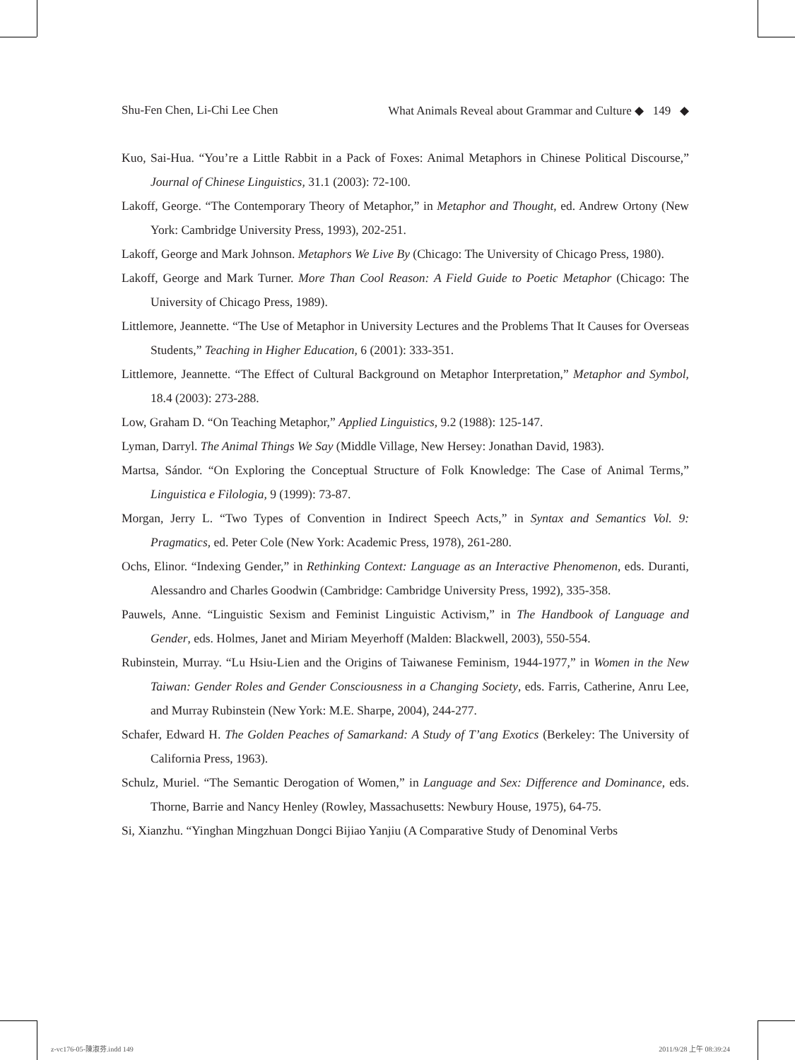Shu-Fen Chen, Li-Chi Lee Chen What Animals Reveal about Grammar and Culture ◆ 149 ◆
Kuo, Sai-Hua. “You’re a Little Rabbit in a Pack of Foxes: Animal Metaphors in Chinese Political Discourse,” Journal of Chinese Linguistics, 31.1 (2003): 72-100.
Lakoff, George. “The Contemporary Theory of Metaphor,” in Metaphor and Thought, ed. Andrew Ortony (New York: Cambridge University Press, 1993), 202-251.
Lakoff, George and Mark Johnson. Metaphors We Live By (Chicago: The University of Chicago Press, 1980).
Lakoff, George and Mark Turner. More Than Cool Reason: A Field Guide to Poetic Metaphor (Chicago: The University of Chicago Press, 1989).
Littlemore, Jeannette. “The Use of Metaphor in University Lectures and the Problems That It Causes for Overseas Students,” Teaching in Higher Education, 6 (2001): 333-351.
Littlemore, Jeannette. “The Effect of Cultural Background on Metaphor Interpretation,” Metaphor and Symbol, 18.4 (2003): 273-288.
Low, Graham D. “On Teaching Metaphor,” Applied Linguistics, 9.2 (1988): 125-147.
Lyman, Darryl. The Animal Things We Say (Middle Village, New Hersey: Jonathan David, 1983).
Martsa, Sándor. “On Exploring the Conceptual Structure of Folk Knowledge: The Case of Animal Terms,” Linguistica e Filologia, 9 (1999): 73-87.
Morgan, Jerry L. “Two Types of Convention in Indirect Speech Acts,” in Syntax and Semantics Vol. 9: Pragmatics, ed. Peter Cole (New York: Academic Press, 1978), 261-280.
Ochs, Elinor. “Indexing Gender,” in Rethinking Context: Language as an Interactive Phenomenon, eds. Duranti, Alessandro and Charles Goodwin (Cambridge: Cambridge University Press, 1992), 335-358.
Pauwels, Anne. “Linguistic Sexism and Feminist Linguistic Activism,” in The Handbook of Language and Gender, eds. Holmes, Janet and Miriam Meyerhoff (Malden: Blackwell, 2003), 550-554.
Rubinstein, Murray. “Lu Hsiu-Lien and the Origins of Taiwanese Feminism, 1944-1977,” in Women in the New Taiwan: Gender Roles and Gender Consciousness in a Changing Society, eds. Farris, Catherine, Anru Lee, and Murray Rubinstein (New York: M.E. Sharpe, 2004), 244-277.
Schafer, Edward H. The Golden Peaches of Samarkand: A Study of T’ang Exotics (Berkeley: The University of California Press, 1963).
Schulz, Muriel. “The Semantic Derogation of Women,” in Language and Sex: Difference and Dominance, eds. Thorne, Barrie and Nancy Henley (Rowley, Massachusetts: Newbury House, 1975), 64-75.
Si, Xianzhu. “Yinghan Mingzhuan Dongci Bijiao Yanjiu (A Comparative Study of Denominal Verbs
z-vc176-05-陳淑芬.indd 149 2011/9/28 上午 08:39:24